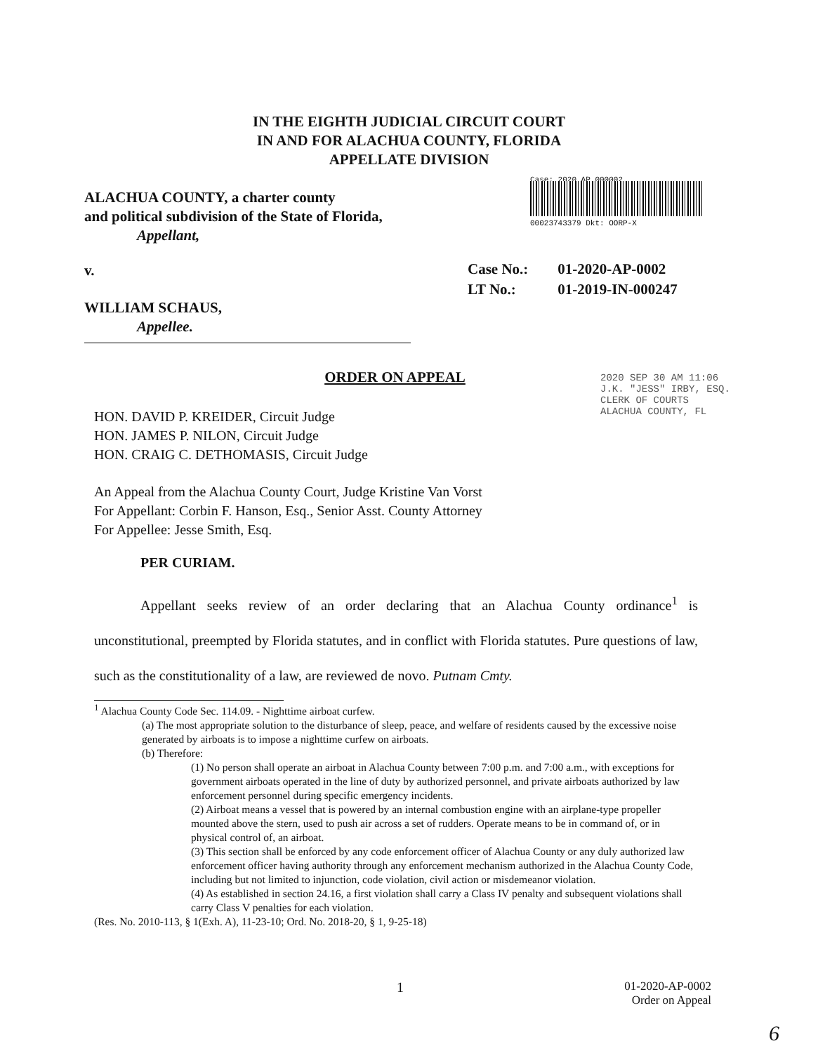IN THE EIGHTH JUDICIAL CIRCUIT COURT
IN AND FOR ALACHUA COUNTY, FLORIDA
APPELLATE DIVISION
ALACHUA COUNTY, a charter county
and political subdivision of the State of Florida,
Appellant,
Case: 2020 AP 000002
00023743379 Dkt: OORP-X
v.
| Case No.: | 01-2020-AP-0002 |
| LT No.: | 01-2019-IN-000247 |
WILLIAM SCHAUS,
Appellee.
2020 SEP 30 AM 11:06
J.K. "JESS" IRBY, ESQ.
CLERK OF COURTS
ALACHUA COUNTY, FL
ORDER ON APPEAL
HON. DAVID P. KREIDER, Circuit Judge
HON. JAMES P. NILON, Circuit Judge
HON. CRAIG C. DETHOMASIS, Circuit Judge
An Appeal from the Alachua County Court, Judge Kristine Van Vorst
For Appellant: Corbin F. Hanson, Esq., Senior Asst. County Attorney
For Appellee: Jesse Smith, Esq.
PER CURIAM.
Appellant seeks review of an order declaring that an Alachua County ordinance<sup>1</sup> is unconstitutional, preempted by Florida statutes, and in conflict with Florida statutes. Pure questions of law, such as the constitutionality of a law, are reviewed de novo. Putnam Cmty.
<sup>1</sup> Alachua County Code Sec. 114.09. - Nighttime airboat curfew.
(a) The most appropriate solution to the disturbance of sleep, peace, and welfare of residents caused by the excessive noise generated by airboats is to impose a nighttime curfew on airboats.
(b) Therefore:
(1) No person shall operate an airboat in Alachua County between 7:00 p.m. and 7:00 a.m., with exceptions for government airboats operated in the line of duty by authorized personnel, and private airboats authorized by law enforcement personnel during specific emergency incidents.
(2) Airboat means a vessel that is powered by an internal combustion engine with an airplane-type propeller mounted above the stern, used to push air across a set of rudders. Operate means to be in command of, or in physical control of, an airboat.
(3) This section shall be enforced by any code enforcement officer of Alachua County or any duly authorized law enforcement officer having authority through any enforcement mechanism authorized in the Alachua County Code, including but not limited to injunction, code violation, civil action or misdemeanor violation.
(4) As established in section 24.16, a first violation shall carry a Class IV penalty and subsequent violations shall carry Class V penalties for each violation.
(Res. No. 2010-113, § 1(Exh. A), 11-23-10; Ord. No. 2018-20, § 1, 9-25-18)
1
01-2020-AP-0002
Order on Appeal
6